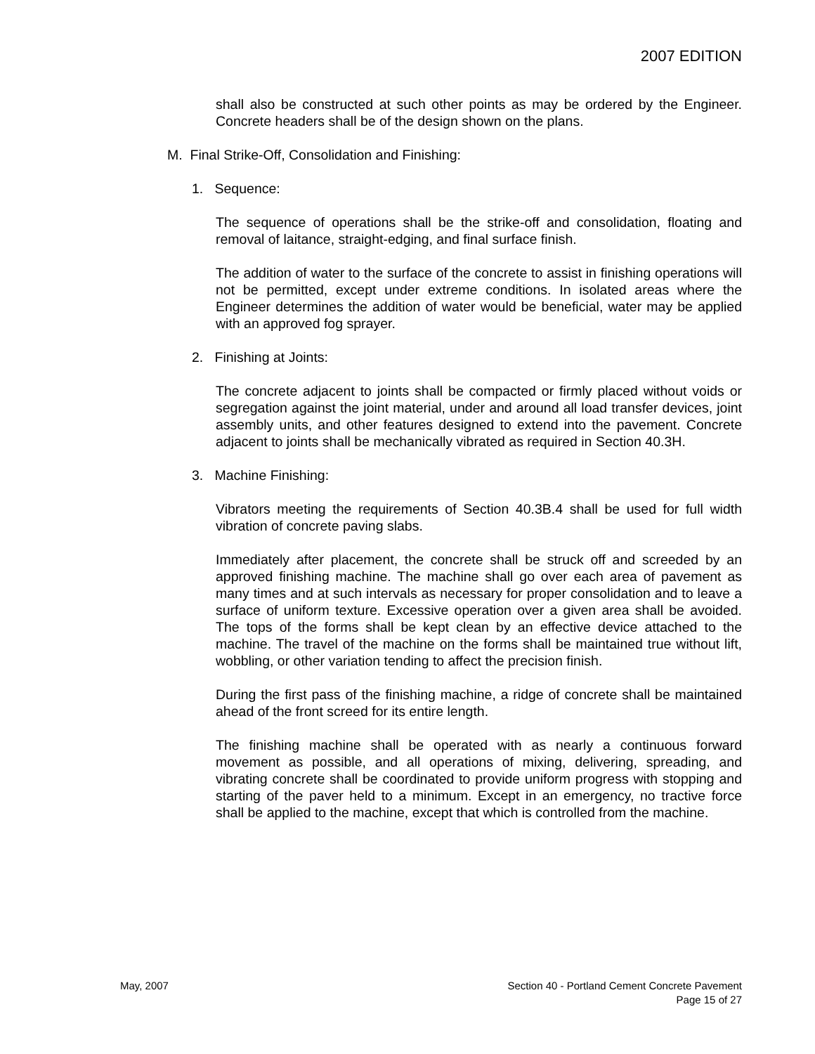2007 EDITION
shall also be constructed at such other points as may be ordered by the Engineer. Concrete headers shall be of the design shown on the plans.
M. Final Strike-Off, Consolidation and Finishing:
1. Sequence:
The sequence of operations shall be the strike-off and consolidation, floating and removal of laitance, straight-edging, and final surface finish.
The addition of water to the surface of the concrete to assist in finishing operations will not be permitted, except under extreme conditions. In isolated areas where the Engineer determines the addition of water would be beneficial, water may be applied with an approved fog sprayer.
2. Finishing at Joints:
The concrete adjacent to joints shall be compacted or firmly placed without voids or segregation against the joint material, under and around all load transfer devices, joint assembly units, and other features designed to extend into the pavement. Concrete adjacent to joints shall be mechanically vibrated as required in Section 40.3H.
3. Machine Finishing:
Vibrators meeting the requirements of Section 40.3B.4 shall be used for full width vibration of concrete paving slabs.
Immediately after placement, the concrete shall be struck off and screeded by an approved finishing machine. The machine shall go over each area of pavement as many times and at such intervals as necessary for proper consolidation and to leave a surface of uniform texture. Excessive operation over a given area shall be avoided. The tops of the forms shall be kept clean by an effective device attached to the machine. The travel of the machine on the forms shall be maintained true without lift, wobbling, or other variation tending to affect the precision finish.
During the first pass of the finishing machine, a ridge of concrete shall be maintained ahead of the front screed for its entire length.
The finishing machine shall be operated with as nearly a continuous forward movement as possible, and all operations of mixing, delivering, spreading, and vibrating concrete shall be coordinated to provide uniform progress with stopping and starting of the paver held to a minimum. Except in an emergency, no tractive force shall be applied to the machine, except that which is controlled from the machine.
May, 2007 Section 40 - Portland Cement Concrete Pavement
Page 15 of 27